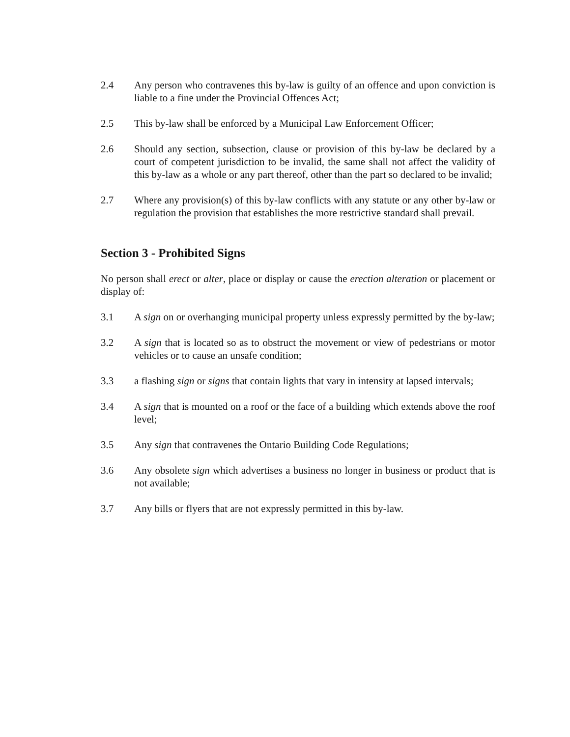2.4 Any person who contravenes this by-law is guilty of an offence and upon conviction is liable to a fine under the Provincial Offences Act;
2.5 This by-law shall be enforced by a Municipal Law Enforcement Officer;
2.6 Should any section, subsection, clause or provision of this by-law be declared by a court of competent jurisdiction to be invalid, the same shall not affect the validity of this by-law as a whole or any part thereof, other than the part so declared to be invalid;
2.7 Where any provision(s) of this by-law conflicts with any statute or any other by-law or regulation the provision that establishes the more restrictive standard shall prevail.
Section 3 - Prohibited Signs
No person shall erect or alter, place or display or cause the erection alteration or placement or display of:
3.1 A sign on or overhanging municipal property unless expressly permitted by the by-law;
3.2 A sign that is located so as to obstruct the movement or view of pedestrians or motor vehicles or to cause an unsafe condition;
3.3 a flashing sign or signs that contain lights that vary in intensity at lapsed intervals;
3.4 A sign that is mounted on a roof or the face of a building which extends above the roof level;
3.5 Any sign that contravenes the Ontario Building Code Regulations;
3.6 Any obsolete sign which advertises a business no longer in business or product that is not available;
3.7 Any bills or flyers that are not expressly permitted in this by-law.